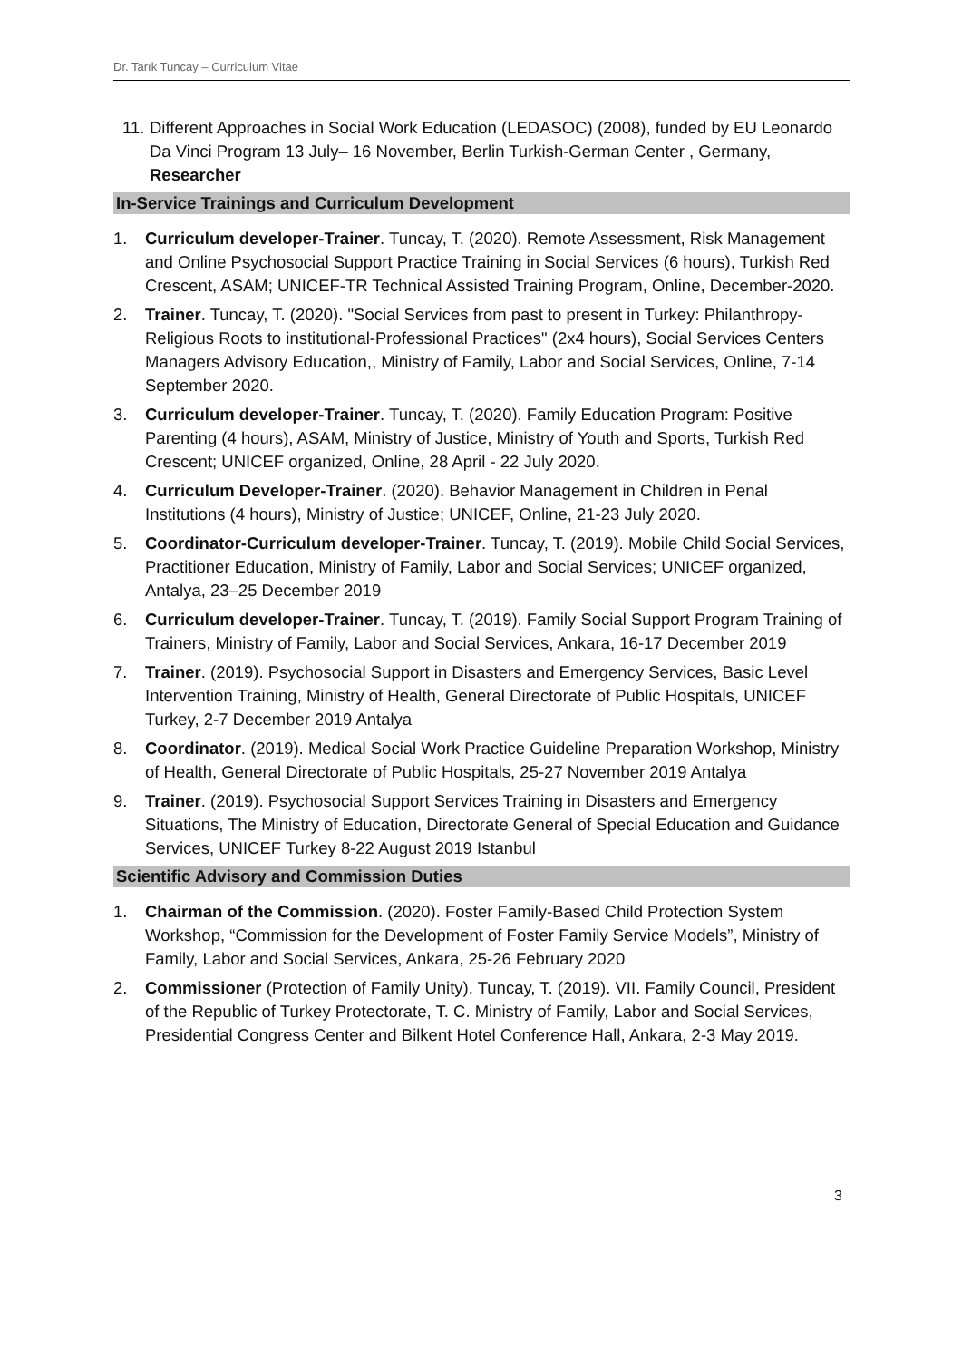Dr. Tarık Tuncay – Curriculum Vitae
11. Different Approaches in Social Work Education (LEDASOC) (2008), funded by EU Leonardo Da Vinci Program 13 July– 16 November, Berlin Turkish-German Center , Germany, Researcher
In-Service Trainings and Curriculum Development
1. Curriculum developer-Trainer. Tuncay, T. (2020). Remote Assessment, Risk Management and Online Psychosocial Support Practice Training in Social Services (6 hours), Turkish Red Crescent, ASAM; UNICEF-TR Technical Assisted Training Program, Online, December-2020.
2. Trainer. Tuncay, T. (2020). "Social Services from past to present in Turkey: Philanthropy-Religious Roots to institutional-Professional Practices" (2x4 hours), Social Services Centers Managers Advisory Education,, Ministry of Family, Labor and Social Services, Online, 7-14 September 2020.
3. Curriculum developer-Trainer. Tuncay, T. (2020). Family Education Program: Positive Parenting (4 hours), ASAM, Ministry of Justice, Ministry of Youth and Sports, Turkish Red Crescent; UNICEF organized, Online, 28 April - 22 July 2020.
4. Curriculum Developer-Trainer. (2020). Behavior Management in Children in Penal Institutions (4 hours), Ministry of Justice; UNICEF, Online, 21-23 July 2020.
5. Coordinator-Curriculum developer-Trainer. Tuncay, T. (2019). Mobile Child Social Services, Practitioner Education, Ministry of Family, Labor and Social Services; UNICEF organized, Antalya, 23–25 December 2019
6. Curriculum developer-Trainer. Tuncay, T. (2019). Family Social Support Program Training of Trainers, Ministry of Family, Labor and Social Services, Ankara, 16-17 December 2019
7. Trainer. (2019). Psychosocial Support in Disasters and Emergency Services, Basic Level Intervention Training, Ministry of Health, General Directorate of Public Hospitals, UNICEF Turkey, 2-7 December 2019 Antalya
8. Coordinator. (2019). Medical Social Work Practice Guideline Preparation Workshop, Ministry of Health, General Directorate of Public Hospitals, 25-27 November 2019 Antalya
9. Trainer. (2019). Psychosocial Support Services Training in Disasters and Emergency Situations, The Ministry of Education, Directorate General of Special Education and Guidance Services, UNICEF Turkey 8-22 August 2019 Istanbul
Scientific Advisory and Commission Duties
1. Chairman of the Commission. (2020). Foster Family-Based Child Protection System Workshop, “Commission for the Development of Foster Family Service Models”, Ministry of Family, Labor and Social Services, Ankara, 25-26 February 2020
2. Commissioner (Protection of Family Unity). Tuncay, T. (2019). VII. Family Council, President of the Republic of Turkey Protectorate, T. C. Ministry of Family, Labor and Social Services, Presidential Congress Center and Bilkent Hotel Conference Hall, Ankara, 2-3 May 2019.
3